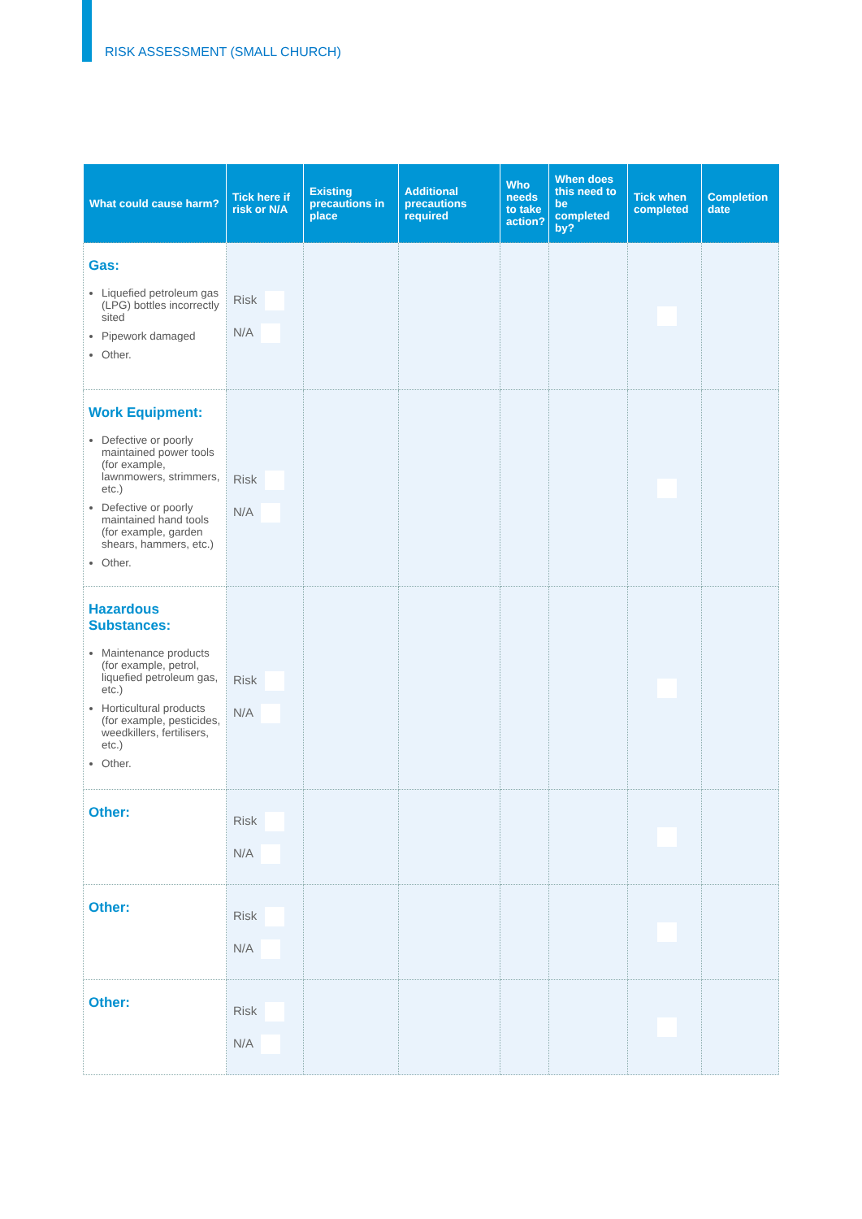RISK ASSESSMENT (SMALL CHURCH)
| What could cause harm? | Tick here if risk or N/A | Existing precautions in place | Additional precautions required | Who needs to take action? | When does this need to be completed by? | Tick when completed | Completion date |
| --- | --- | --- | --- | --- | --- | --- | --- |
| Gas: Liquefied petroleum gas (LPG) bottles incorrectly sited Pipework damaged Other. | Risk N/A | | | | | | |
| Work Equipment: Defective or poorly maintained power tools (for example, lawnmowers, strimmers, etc.) Defective or poorly maintained hand tools (for example, garden shears, hammers, etc.) Other. | Risk N/A | | | | | | |
| Hazardous Substances: Maintenance products (for example, petrol, liquefied petroleum gas, etc.) Horticultural products (for example, pesticides, weedkillers, fertilisers, etc.) Other. | Risk N/A | | | | | | |
| Other: | Risk N/A | | | | | | |
| Other: | Risk N/A | | | | | | |
| Other: | Risk N/A | | | | | | |